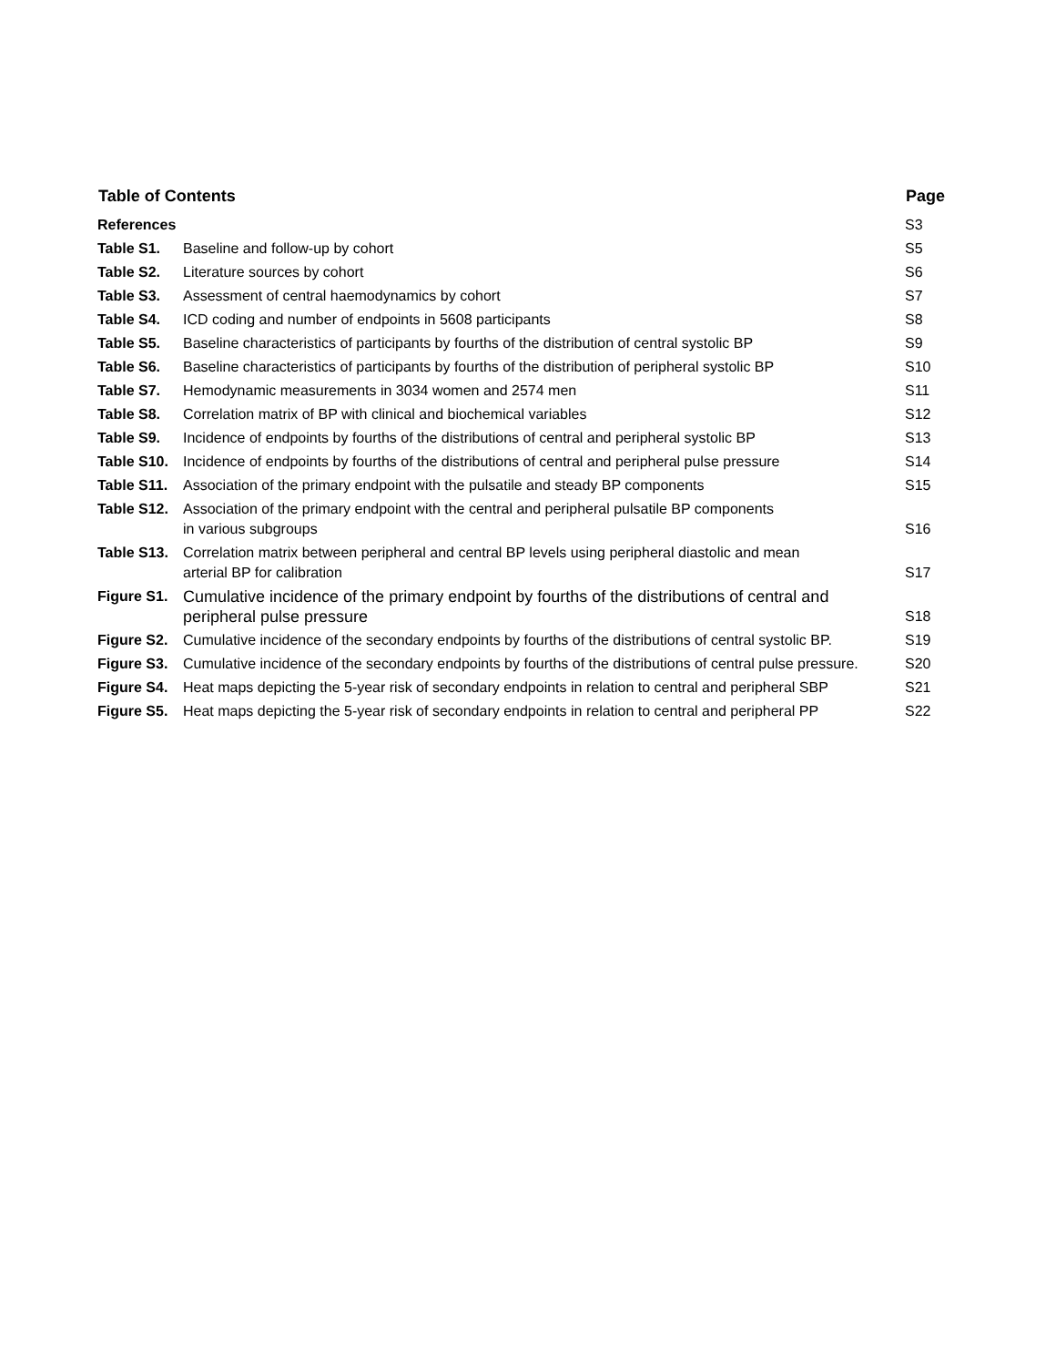| Table of Contents | | Page |
| --- | --- | --- |
| References | | S3 |
| Table S1. | Baseline and follow-up by cohort | S5 |
| Table S2. | Literature sources by cohort | S6 |
| Table S3. | Assessment of central haemodynamics by cohort | S7 |
| Table S4. | ICD coding and number of endpoints in 5608 participants | S8 |
| Table S5. | Baseline characteristics of participants by fourths of the distribution of central systolic BP | S9 |
| Table S6. | Baseline characteristics of participants by fourths of the distribution of peripheral systolic BP | S10 |
| Table S7. | Hemodynamic measurements in 3034 women and 2574 men | S11 |
| Table S8. | Correlation matrix of BP with clinical and biochemical variables | S12 |
| Table S9. | Incidence of endpoints by fourths of the distributions of central and peripheral systolic BP | S13 |
| Table S10. | Incidence of endpoints by fourths of the distributions of central and peripheral pulse pressure | S14 |
| Table S11. | Association of the primary endpoint with the pulsatile and steady BP components | S15 |
| Table S12. | Association of the primary endpoint with the central and peripheral pulsatile BP components in various subgroups | S16 |
| Table S13. | Correlation matrix between peripheral and central BP levels using peripheral diastolic and mean arterial BP for calibration | S17 |
| Figure S1. | Cumulative incidence of the primary endpoint by fourths of the distributions of central and peripheral pulse pressure | S18 |
| Figure S2. | Cumulative incidence of the secondary endpoints by fourths of the distributions of central systolic BP. | S19 |
| Figure S3. | Cumulative incidence of the secondary endpoints by fourths of the distributions of central pulse pressure. | S20 |
| Figure S4. | Heat maps depicting the 5-year risk of secondary endpoints in relation to central and peripheral SBP | S21 |
| Figure S5. | Heat maps depicting the 5-year risk of secondary endpoints in relation to central and peripheral PP | S22 |